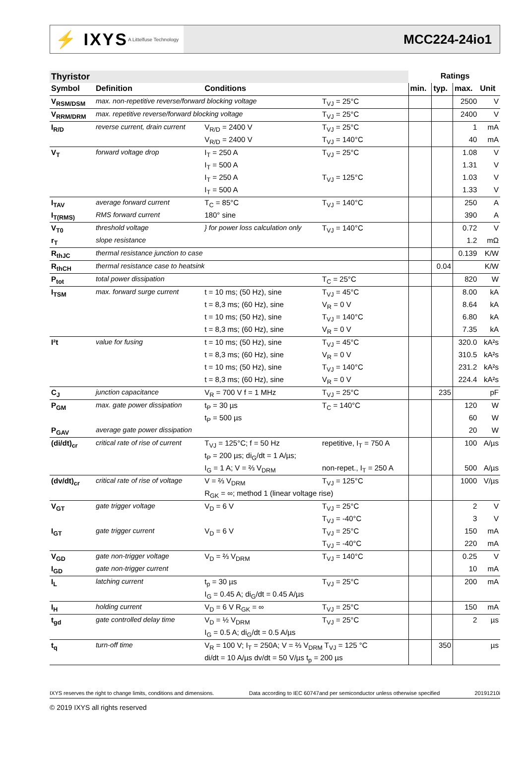⚡ IXYS A Littelfuse Technology
MCC224-24io1
| Thyristor | | | | | Ratings | | |
| --- | --- | --- | --- | --- | --- | --- | --- |
| Symbol | Definition | Conditions | | min. | typ. | max. | Unit |
| V<sub>RSM/DSM</sub> | max. non-repetitive reverse/forward blocking voltage | | T<sub>VJ</sub> = 25°C | | | 2500 | V |
| V<sub>RRM/DRM</sub> | max. repetitive reverse/forward blocking voltage | | T<sub>VJ</sub> = 25°C | | | 2400 | V |
| I<sub>R/D</sub> | reverse current, drain current | V<sub>R/D</sub> = 2400 V | T<sub>VJ</sub> = 25°C | | | 1 | mA |
| | | V<sub>R/D</sub> = 2400 V | T<sub>VJ</sub> = 140°C | | | 40 | mA |
| V<sub>T</sub> | forward voltage drop | I<sub>T</sub> = 250 A | T<sub>VJ</sub> = 25°C | | | 1.08 | V |
| | | I<sub>T</sub> = 500 A | | | | 1.31 | V |
| | | I<sub>T</sub> = 250 A | T<sub>VJ</sub> = 125°C | | | 1.03 | V |
| | | I<sub>T</sub> = 500 A | | | | 1.33 | V |
| I<sub>TAV</sub> | average forward current | T<sub>C</sub> = 85°C | T<sub>VJ</sub> = 140°C | | | 250 | A |
| I<sub>T(RMS)</sub> | RMS forward current | 180° sine | | | | 390 | A |
| V<sub>T0</sub> | threshold voltage | } for power loss calculation only | T<sub>VJ</sub> = 140°C | | | 0.72 | V |
| r<sub>T</sub> | slope resistance | | | | | 1.2 | mΩ |
| R<sub>thJC</sub> | thermal resistance junction to case | | | | | 0.139 | K/W |
| R<sub>thCH</sub> | thermal resistance case to heatsink | | | | 0.04 | | K/W |
| P<sub>tot</sub> | total power dissipation | | T<sub>C</sub> = 25°C | | | 820 | W |
| I<sub>TSM</sub> | max. forward surge current | t = 10 ms; (50 Hz), sine | T<sub>VJ</sub> = 45°C | | | 8.00 | kA |
| | | t = 8,3 ms; (60 Hz), sine | V<sub>R</sub> = 0 V | | | 8.64 | kA |
| | | t = 10 ms; (50 Hz), sine | T<sub>VJ</sub> = 140°C | | | 6.80 | kA |
| | | t = 8,3 ms; (60 Hz), sine | V<sub>R</sub> = 0 V | | | 7.35 | kA |
| I²t | value for fusing | t = 10 ms; (50 Hz), sine | T<sub>VJ</sub> = 45°C | | | 320.0 | kA²s |
| | | t = 8,3 ms; (60 Hz), sine | V<sub>R</sub> = 0 V | | | 310.5 | kA²s |
| | | t = 10 ms; (50 Hz), sine | T<sub>VJ</sub> = 140°C | | | 231.2 | kA²s |
| | | t = 8,3 ms; (60 Hz), sine | V<sub>R</sub> = 0 V | | | 224.4 | kA²s |
| C<sub>J</sub> | junction capacitance | V<sub>R</sub> = 700 V f = 1 MHz | T<sub>VJ</sub> = 25°C | | 235 | | pF |
| P<sub>GM</sub> | max. gate power dissipation | t<sub>P</sub> = 30 µs | T<sub>C</sub> = 140°C | | | 120 | W |
| | | t<sub>P</sub> = 500 µs | | | | 60 | W |
| P<sub>GAV</sub> | average gate power dissipation | | | | | 20 | W |
| (di/dt)<sub>cr</sub> | critical rate of rise of current | T<sub>VJ</sub> = 125°C; f = 50 Hz | repetitive, I<sub>T</sub> = 750 A | | | 100 | A/µs |
| | | t<sub>P</sub> = 200 µs; di<sub>G</sub>/dt = 1 A/µs; | | | | | |
| | | I<sub>G</sub> = 1 A; V = ⅔ V<sub>DRM</sub> | non-repet., I<sub>T</sub> = 250 A | | | 500 | A/µs |
| (dv/dt)<sub>cr</sub> | critical rate of rise of voltage | V = ⅔ V<sub>DRM</sub> | T<sub>VJ</sub> = 125°C | | | 1000 | V/µs |
| | | R<sub>GK</sub> = ∞; method 1 (linear voltage rise) | | | | | |
| V<sub>GT</sub> | gate trigger voltage | V<sub>D</sub> = 6 V | T<sub>VJ</sub> = 25°C | | | 2 | V |
| | | | T<sub>VJ</sub> = -40°C | | | 3 | V |
| I<sub>GT</sub> | gate trigger current | V<sub>D</sub> = 6 V | T<sub>VJ</sub> = 25°C | | | 150 | mA |
| | | | T<sub>VJ</sub> = -40°C | | | 220 | mA |
| V<sub>GD</sub> | gate non-trigger voltage | V<sub>D</sub> = ⅔ V<sub>DRM</sub> | T<sub>VJ</sub> = 140°C | | | 0.25 | V |
| I<sub>GD</sub> | gate non-trigger current | | | | | 10 | mA |
| I<sub>L</sub> | latching current | t<sub>p</sub> = 30 µs | T<sub>VJ</sub> = 25°C | | | 200 | mA |
| | | I<sub>G</sub> = 0.45 A; di<sub>G</sub>/dt = 0.45 A/µs | | | | | |
| I<sub>H</sub> | holding current | V<sub>D</sub> = 6 V R<sub>GK</sub> = ∞ | T<sub>VJ</sub> = 25°C | | | 150 | mA |
| t<sub>gd</sub> | gate controlled delay time | V<sub>D</sub> = ½ V<sub>DRM</sub> | T<sub>VJ</sub> = 25°C | | | 2 | µs |
| | | I<sub>G</sub> = 0.5 A; di<sub>G</sub>/dt = 0.5 A/µs | | | | | |
| t<sub>q</sub> | turn-off time | V<sub>R</sub> = 100 V; I<sub>T</sub> = 250A; V = ⅔ V<sub>DRM</sub> T<sub>VJ</sub> = 125 °C | | | 350 | | µs |
| | | di/dt = 10 A/µs dv/dt = 50 V/µs t<sub>p</sub> = 200 µs | | | | | |
IXYS reserves the right to change limits, conditions and dimensions. Data according to IEC 60747and per semiconductor unless otherwise specified 20191210i
© 2019 IXYS all rights reserved